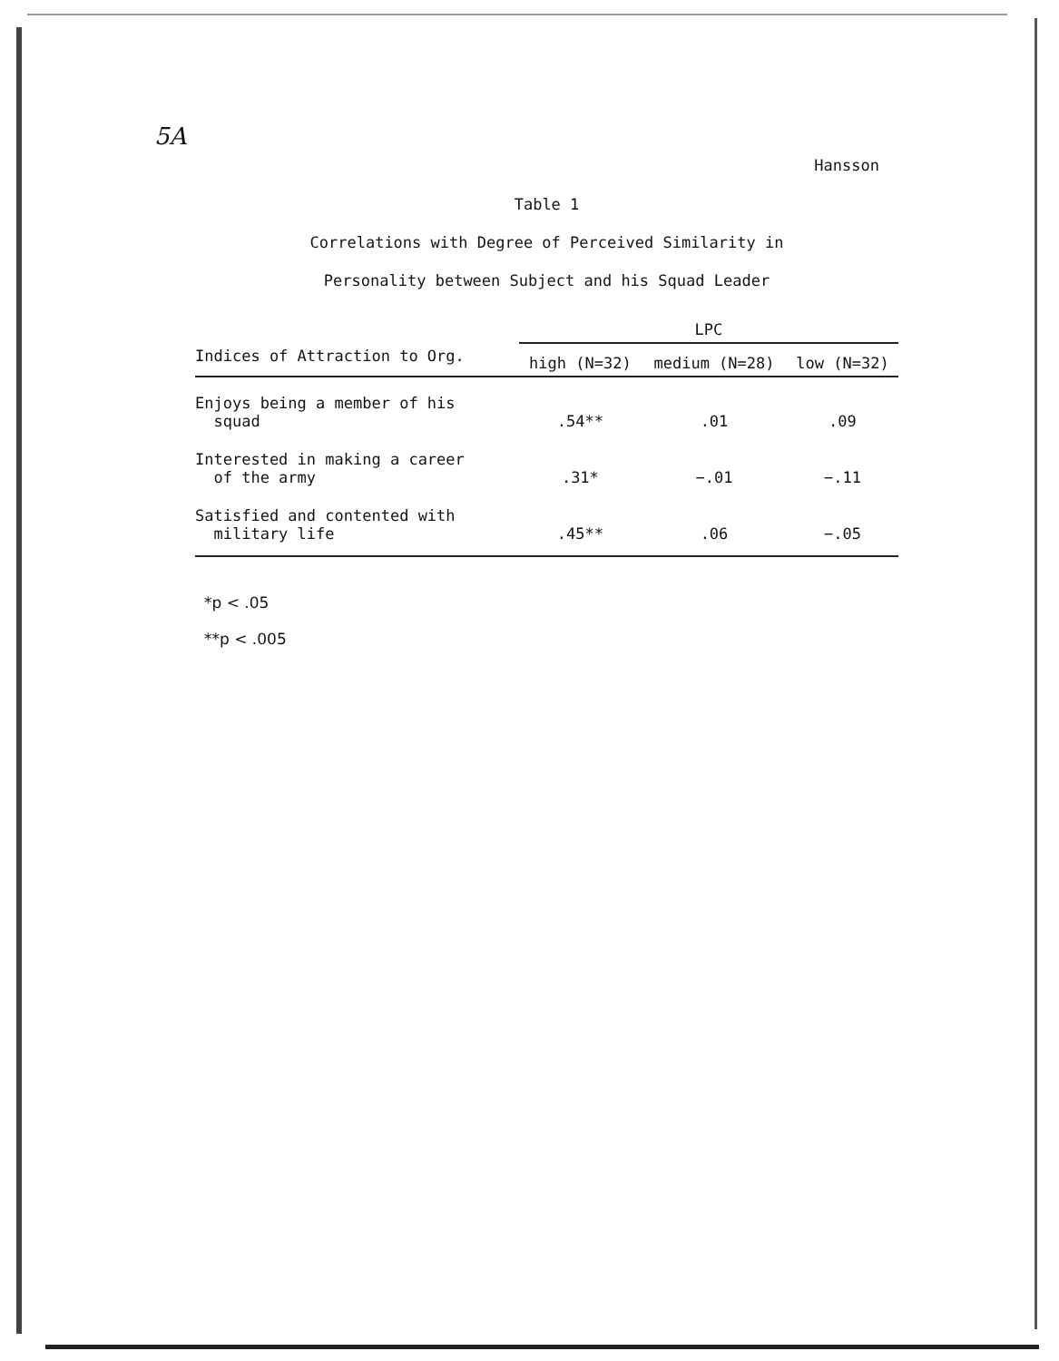5A
Hansson
Table 1
Correlations with Degree of Perceived Similarity in
Personality between Subject and his Squad Leader
| | LPC | | |
| --- | --- | --- | --- |
| Indices of Attraction to Org. | high (N=32) | medium (N=28) | low (N=32) |
| Enjoys being a member of his squad | .54** | .01 | .09 |
| Interested in making a career of the army | .31* | −.01 | −.11 |
| Satisfied and contented with military life | .45** | .06 | −.05 |
*p < .05
**p < .005